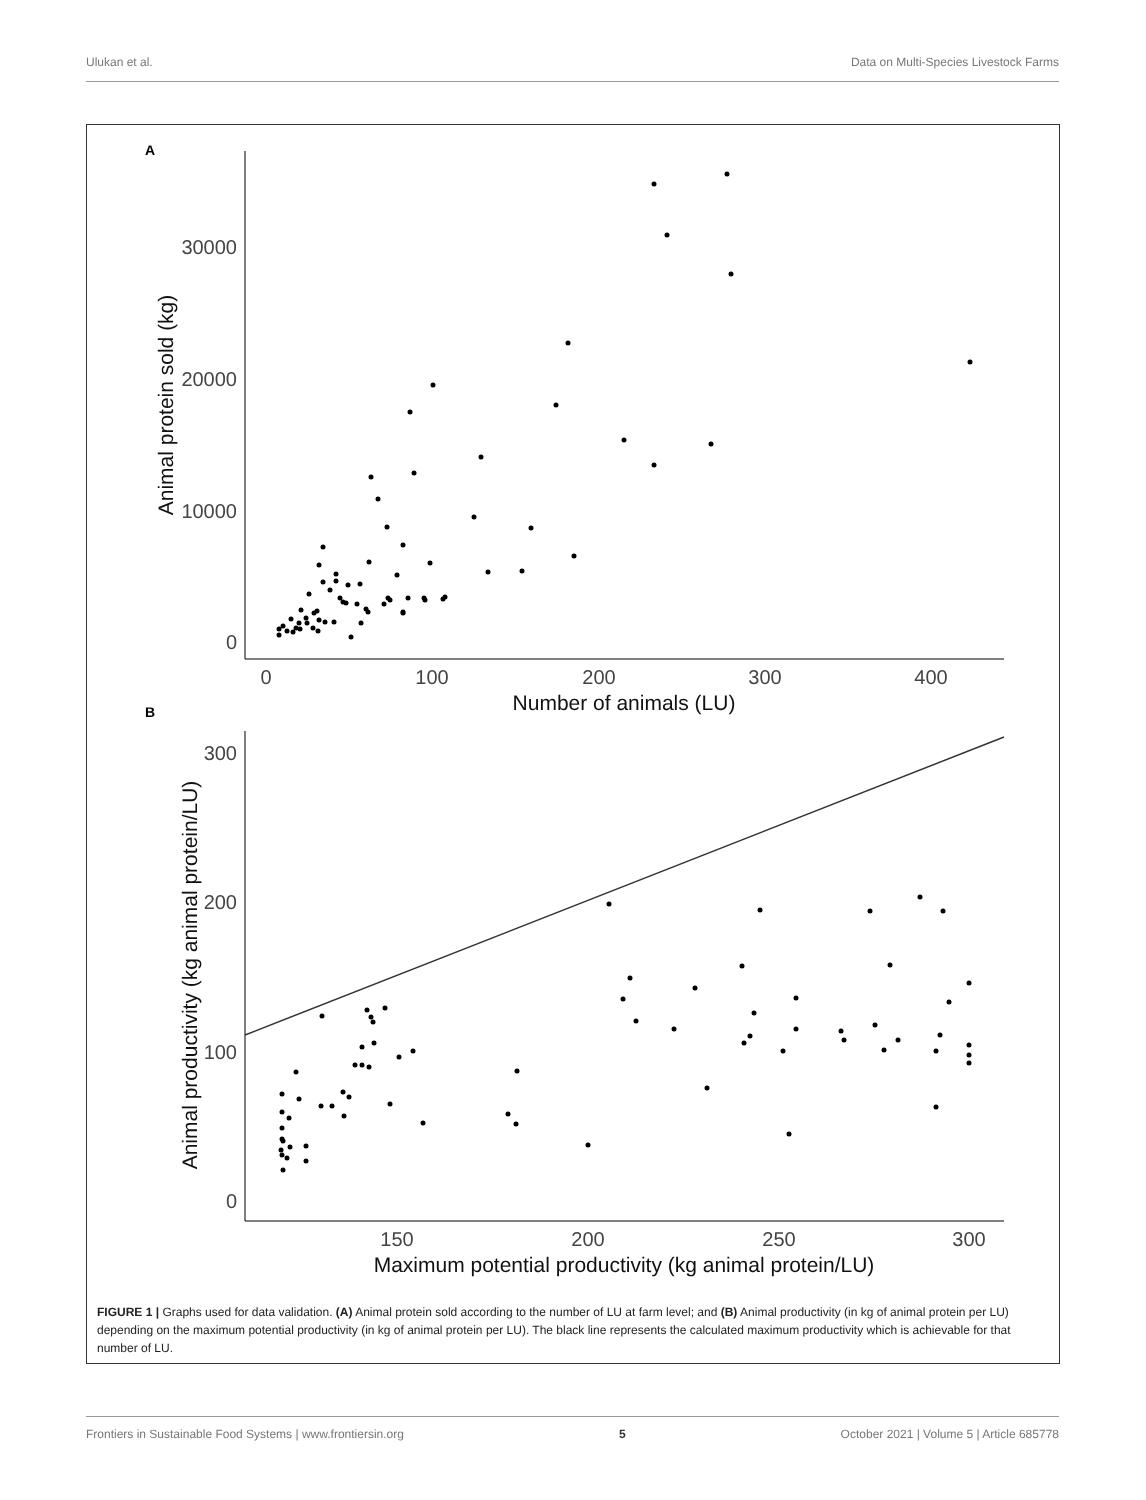Ulukan et al. Data on Multi-Species Livestock Farms
A
30000
20000
10000
0
0
100
200
300
400
Number of animals (LU)
Animal protein sold (kg)
B
300
200
100
0
150
200
250
300
Maximum potential productivity (kg animal protein/LU)
Animal productivity (kg animal protein/LU)
FIGURE 1 | Graphs used for data validation. (A) Animal protein sold according to the number of LU at farm level; and (B) Animal productivity (in kg of animal protein per LU) depending on the maximum potential productivity (in kg of animal protein per LU). The black line represents the calculated maximum productivity which is achievable for that number of LU.
Frontiers in Sustainable Food Systems | www.frontiersin.org 5 October 2021 | Volume 5 | Article 685778